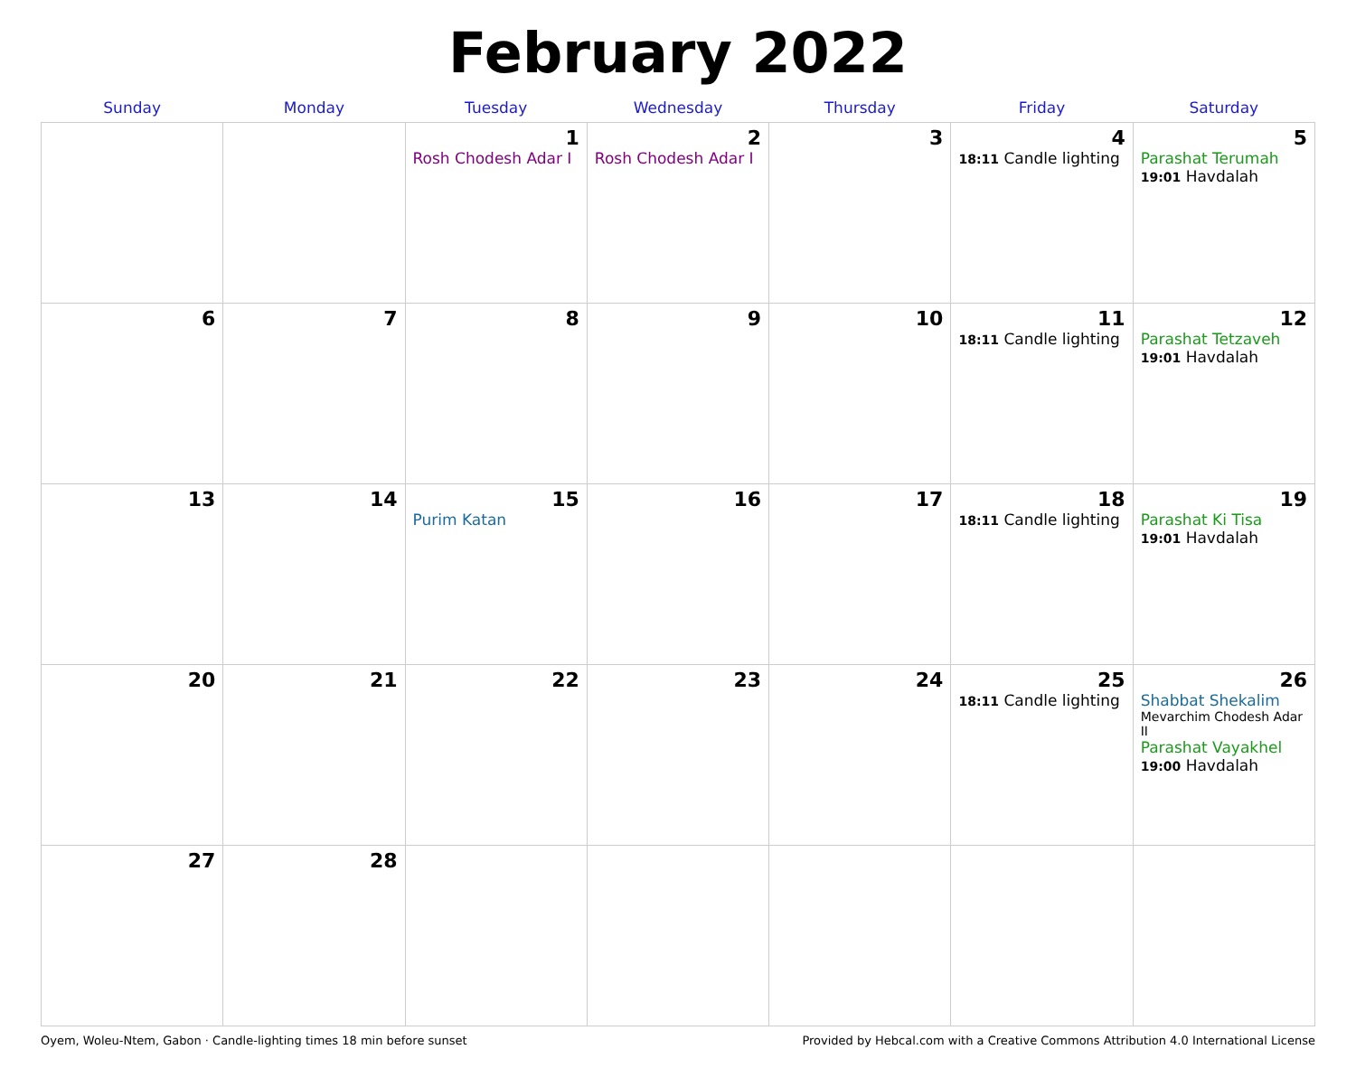February 2022
| Sunday | Monday | Tuesday | Wednesday | Thursday | Friday | Saturday |
| --- | --- | --- | --- | --- | --- | --- |
| | | 1 Rosh Chodesh Adar I | 2 Rosh Chodesh Adar I | 3 | 4 18:11 Candle lighting | 5 Parashat Terumah 19:01 Havdalah |
| 6 | 7 | 8 | 9 | 10 | 11 18:11 Candle lighting | 12 Parashat Tetzaveh 19:01 Havdalah |
| 13 | 14 | 15 Purim Katan | 16 | 17 | 18 18:11 Candle lighting | 19 Parashat Ki Tisa 19:01 Havdalah |
| 20 | 21 | 22 | 23 | 24 | 25 18:11 Candle lighting | 26 Shabbat Shekalim Mevarchim Chodesh Adar II Parashat Vayakhel 19:00 Havdalah |
| 27 | 28 | | | | | |
Oyem, Woleu-Ntem, Gabon · Candle-lighting times 18 min before sunset Provided by Hebcal.com with a Creative Commons Attribution 4.0 International License